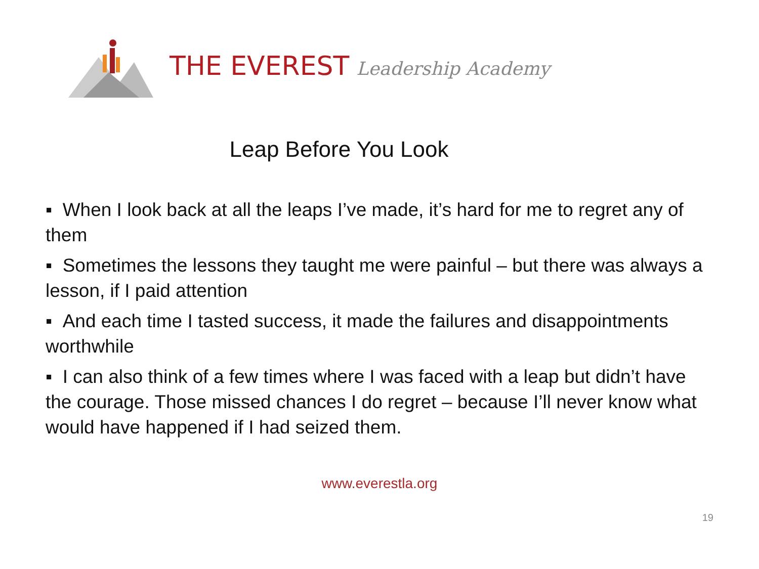THE EVEREST Leadership Academy
Leap Before You Look
▪ When I look back at all the leaps I’ve made, it’s hard for me to regret any of them
▪ Sometimes the lessons they taught me were painful – but there was always a lesson, if I paid attention
▪ And each time I tasted success, it made the failures and disappointments worthwhile
▪ I can also think of a few times where I was faced with a leap but didn’t have the courage. Those missed chances I do regret – because I’ll never know what would have happened if I had seized them.
www.everestla.org
19